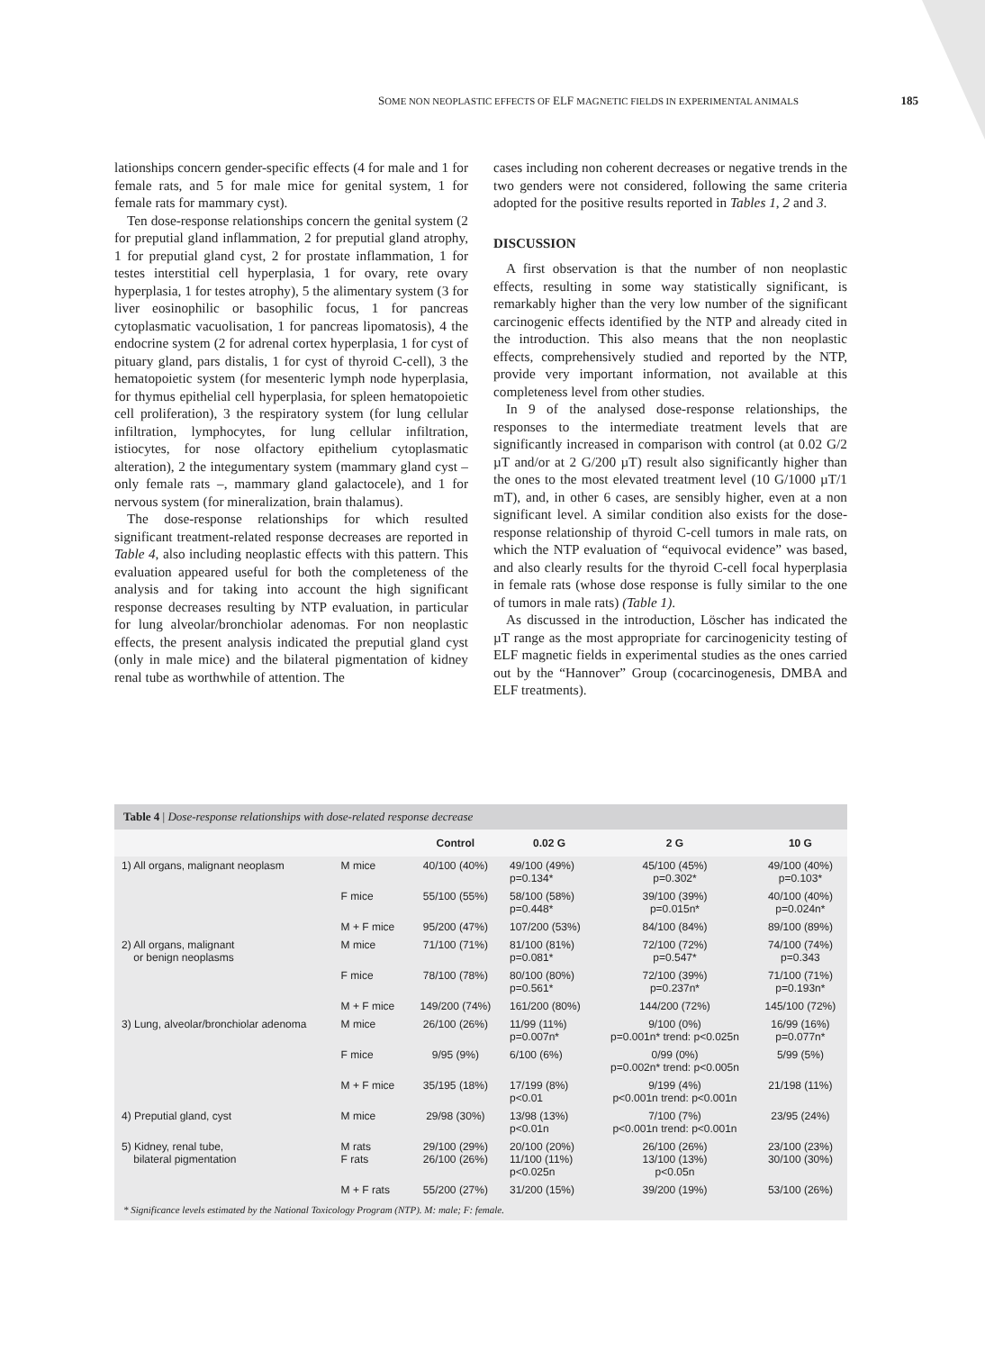SOME NON NEOPLASTIC EFFECTS OF ELF MAGNETIC FIELDS IN EXPERIMENTAL ANIMALS 185
lationships concern gender-specific effects (4 for male and 1 for female rats, and 5 for male mice for genital system, 1 for female rats for mammary cyst).
Ten dose-response relationships concern the genital system (2 for preputial gland inflammation, 2 for preputial gland atrophy, 1 for preputial gland cyst, 2 for prostate inflammation, 1 for testes interstitial cell hyperplasia, 1 for ovary, rete ovary hyperplasia, 1 for testes atrophy), 5 the alimentary system (3 for liver eosinophilic or basophilic focus, 1 for pancreas cytoplasmatic vacuolisation, 1 for pancreas lipomatosis), 4 the endocrine system (2 for adrenal cortex hyperplasia, 1 for cyst of pituary gland, pars distalis, 1 for cyst of thyroid C-cell), 3 the hematopoietic system (for mesenteric lymph node hyperplasia, for thymus epithelial cell hyperplasia, for spleen hematopoietic cell proliferation), 3 the respiratory system (for lung cellular infiltration, lymphocytes, for lung cellular infiltration, istiocytes, for nose olfactory epithelium cytoplasmatic alteration), 2 the integumentary system (mammary gland cyst – only female rats –, mammary gland galactocele), and 1 for nervous system (for mineralization, brain thalamus).
The dose-response relationships for which resulted significant treatment-related response decreases are reported in Table 4, also including neoplastic effects with this pattern. This evaluation appeared useful for both the completeness of the analysis and for taking into account the high significant response decreases resulting by NTP evaluation, in particular for lung alveolar/bronchiolar adenomas. For non neoplastic effects, the present analysis indicated the preputial gland cyst (only in male mice) and the bilateral pigmentation of kidney renal tube as worthwhile of attention. The
cases including non coherent decreases or negative trends in the two genders were not considered, following the same criteria adopted for the positive results reported in Tables 1, 2 and 3.
DISCUSSION
A first observation is that the number of non neoplastic effects, resulting in some way statistically significant, is remarkably higher than the very low number of the significant carcinogenic effects identified by the NTP and already cited in the introduction. This also means that the non neoplastic effects, comprehensively studied and reported by the NTP, provide very important information, not available at this completeness level from other studies.
In 9 of the analysed dose-response relationships, the responses to the intermediate treatment levels that are significantly increased in comparison with control (at 0.02 G/2 µT and/or at 2 G/200 µT) result also significantly higher than the ones to the most elevated treatment level (10 G/1000 µT/1 mT), and, in other 6 cases, are sensibly higher, even at a non significant level. A similar condition also exists for the dose-response relationship of thyroid C-cell tumors in male rats, on which the NTP evaluation of “equivocal evidence” was based, and also clearly results for the thyroid C-cell focal hyperplasia in female rats (whose dose response is fully similar to the one of tumors in male rats) (Table 1).
As discussed in the introduction, Löscher has indicated the µT range as the most appropriate for carcinogenicity testing of ELF magnetic fields in experimental studies as the ones carried out by the “Hannover” Group (cocarcinogenesis, DMBA and ELF treatments).
Table 4 | Dose-response relationships with dose-related response decrease
| | | Control | 0.02 G | 2 G | 10 G |
| --- | --- | --- | --- | --- | --- |
| 1) All organs, malignant neoplasm | M mice | 40/100 (40%) | 49/100 (49%) p=0.134* | 45/100 (45%) p=0.302* | 49/100 (40%) p=0.103* |
| | F mice | 55/100 (55%) | 58/100 (58%) p=0.448* | 39/100 (39%) p=0.015n* | 40/100 (40%) p=0.024n* |
| | M + F mice | 95/200 (47%) | 107/200 (53%) | 84/100 (84%) | 89/100 (89%) |
| 2) All organs, malignant or benign neoplasms | M mice | 71/100 (71%) | 81/100 (81%) p=0.081* | 72/100 (72%) p=0.547* | 74/100 (74%) p=0.343 |
| | F mice | 78/100 (78%) | 80/100 (80%) p=0.561* | 72/100 (39%) p=0.237n* | 71/100 (71%) p=0.193n* |
| | M + F mice | 149/200 (74%) | 161/200 (80%) | 144/200 (72%) | 145/100 (72%) |
| 3) Lung, alveolar/bronchiolar adenoma | M mice | 26/100 (26%) | 11/99 (11%) p=0.007n* | 9/100 (0%) p=0.001n* trend: p<0.025n | 16/99 (16%) p=0.077n* |
| | F mice | 9/95 (9%) | 6/100 (6%) | 0/99 (0%) p=0.002n* trend: p<0.005n | 5/99 (5%) |
| | M + F mice | 35/195 (18%) | 17/199 (8%) p<0.01 | 9/199 (4%) p<0.001n trend: p<0.001n | 21/198 (11%) |
| 4) Preputial gland, cyst | M mice | 29/98 (30%) | 13/98 (13%) p<0.01n | 7/100 (7%) p<0.001n trend: p<0.001n | 23/95 (24%) |
| 5) Kidney, renal tube, bilateral pigmentation | M rats F rats | 29/100 (29%) 26/100 (26%) | 20/100 (20%) 11/100 (11%) p<0.025n | 26/100 (26%) 13/100 (13%) p<0.05n | 23/100 (23%) 30/100 (30%) |
| | M + F rats | 55/200 (27%) | 31/200 (15%) | 39/200 (19%) | 53/100 (26%) |
* Significance levels estimated by the National Toxicology Program (NTP). M: male; F: female.